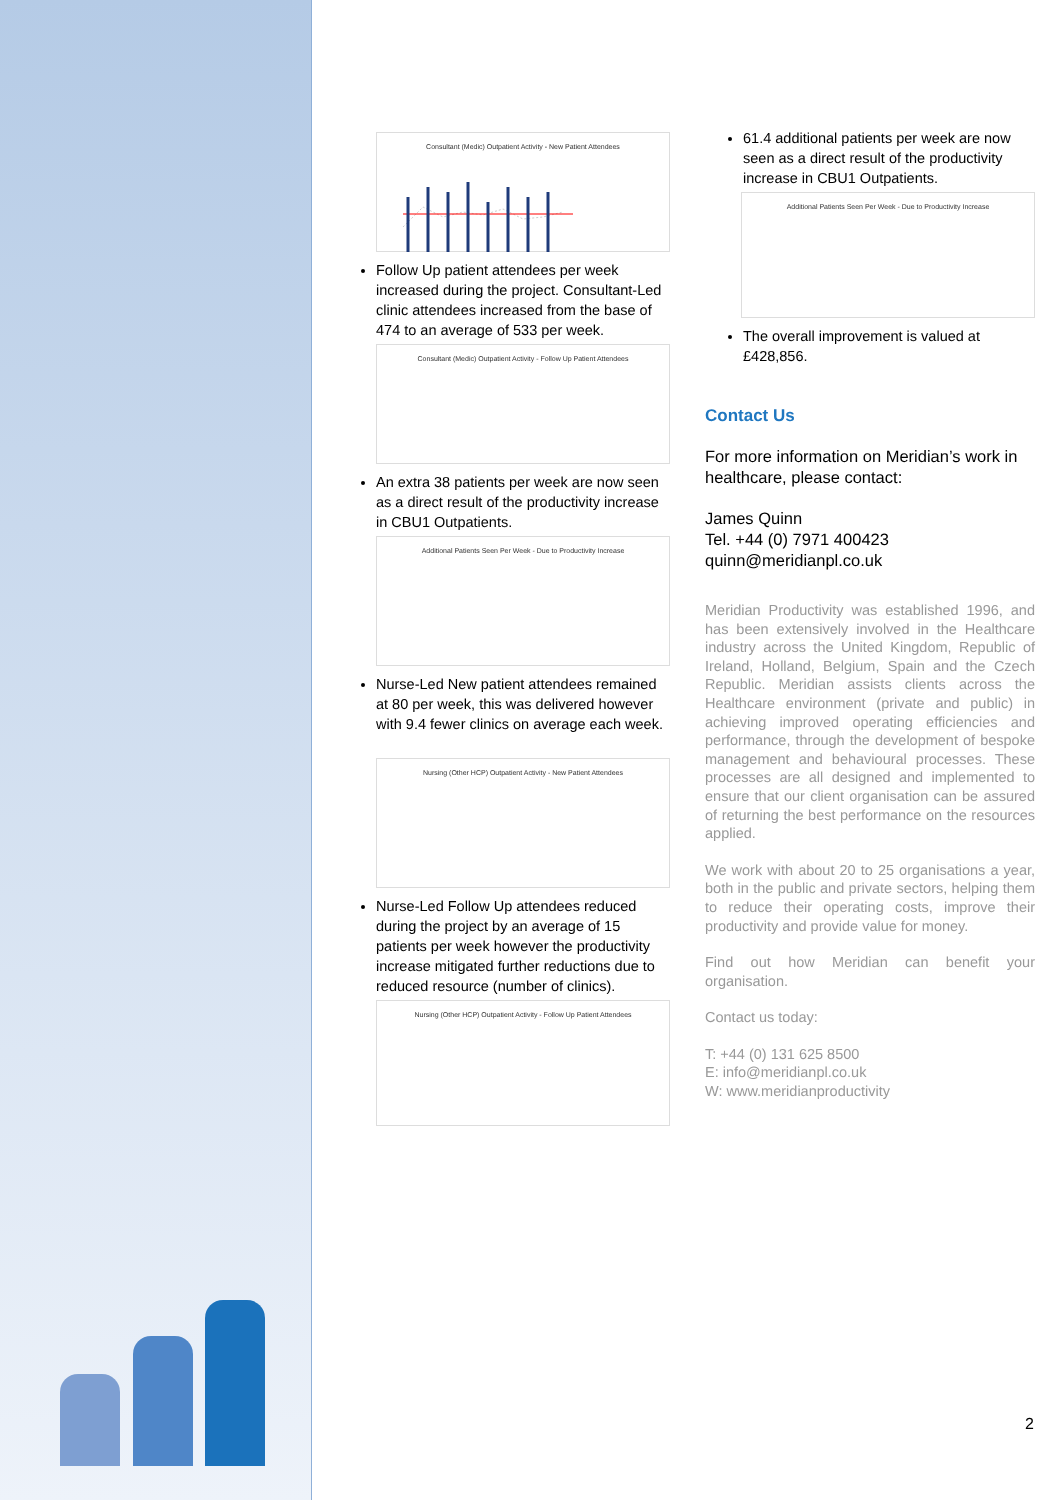Consultant (Medic) Outpatient Activity - New Patient Attendees
Follow Up patient attendees per week increased during the project. Consultant-Led clinic attendees increased from the base of 474 to an average of 533 per week.
Consultant (Medic) Outpatient Activity - Follow Up Patient Attendees
An extra 38 patients per week are now seen as a direct result of the productivity increase in CBU1 Outpatients.
Additional Patients Seen Per Week - Due to Productivity Increase
Nurse-Led New patient attendees remained at 80 per week, this was delivered however with 9.4 fewer clinics on average each week.
Nursing (Other HCP) Outpatient Activity - New Patient Attendees
Nurse-Led Follow Up attendees reduced during the project by an average of 15 patients per week however the productivity increase mitigated further reductions due to reduced resource (number of clinics).
Nursing (Other HCP) Outpatient Activity - Follow Up Patient Attendees
61.4 additional patients per week are now seen as a direct result of the productivity increase in CBU1 Outpatients.
Additional Patients Seen Per Week - Due to Productivity Increase
The overall improvement is valued at £428,856.
Contact Us
For more information on Meridian’s work in healthcare, please contact:
James Quinn
Tel. +44 (0) 7971 400423
quinn@meridianpl.co.uk
Meridian Productivity was established 1996, and has been extensively involved in the Healthcare industry across the United Kingdom, Republic of Ireland, Holland, Belgium, Spain and the Czech Republic. Meridian assists clients across the Healthcare environment (private and public) in achieving improved operating efficiencies and performance, through the development of bespoke management and behavioural processes. These processes are all designed and implemented to ensure that our client organisation can be assured of returning the best performance on the resources applied.
We work with about 20 to 25 organisations a year, both in the public and private sectors, helping them to reduce their operating costs, improve their productivity and provide value for money.
Find out how Meridian can benefit your organisation.
Contact us today:
T: +44 (0) 131 625 8500
E: info@meridianpl.co.uk
W: www.meridianproductivity
2